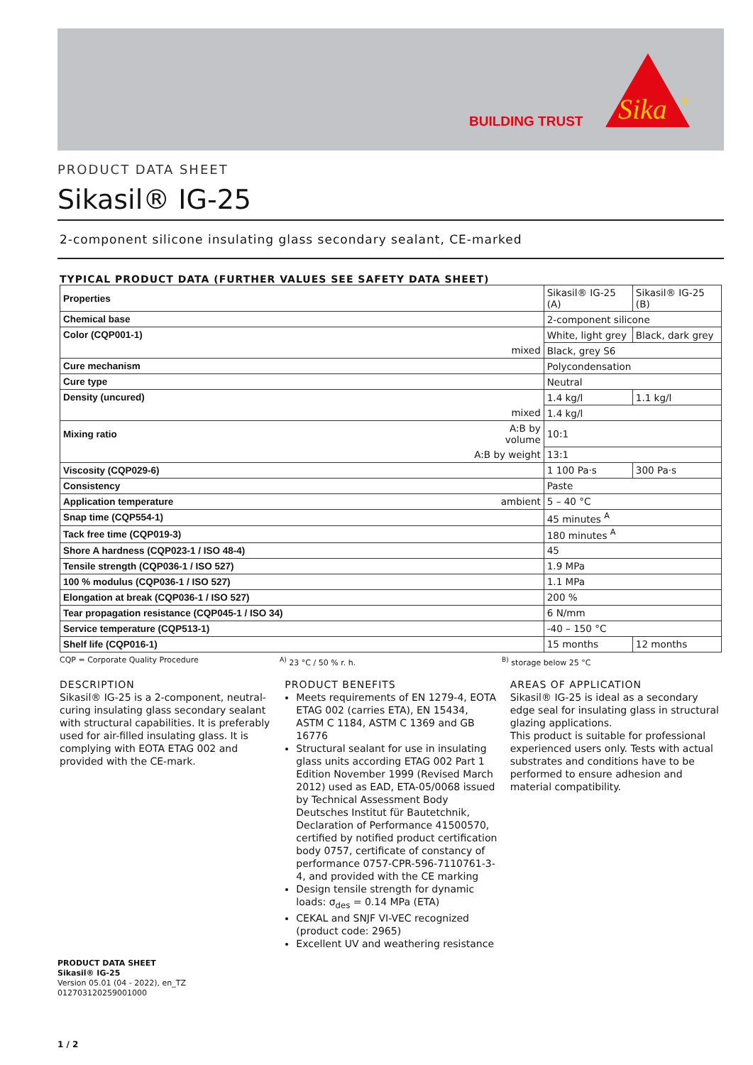BUILDING TRUST
Sika
®
PRODUCT DATA SHEET
Sikasil® IG-25
2-component silicone insulating glass secondary sealant, CE-marked
TYPICAL PRODUCT DATA (FURTHER VALUES SEE SAFETY DATA SHEET)
| Properties | | Sikasil® IG-25 (A) | Sikasil® IG-25 (B) |
| Chemical base | | 2-component silicone | |
| Color (CQP001-1) | | White, light grey | Black, dark grey |
| mixed | | Black, grey S6 | |
| Cure mechanism | | Polycondensation | |
| Cure type | | Neutral | |
| Density (uncured) | | 1.4 kg/l | 1.1 kg/l |
| mixed | | 1.4 kg/l | |
| Mixing ratio | A:B by volume | 10:1 | |
| | A:B by weight | 13:1 | |
| Viscosity (CQP029-6) | | 1 100 Pa·s | 300 Pa·s |
| Consistency | | Paste | |
| Application temperature | ambient | 5 – 40 °C | |
| Snap time (CQP554-1) | | 45 minutes <sup>A</sup> | |
| Tack free time (CQP019-3) | | 180 minutes <sup>A</sup> | |
| Shore A hardness (CQP023-1 / ISO 48-4) | | 45 | |
| Tensile strength (CQP036-1 / ISO 527) | | 1.9 MPa | |
| 100 % modulus (CQP036-1 / ISO 527) | | 1.1 MPa | |
| Elongation at break (CQP036-1 / ISO 527) | | 200 % | |
| Tear propagation resistance (CQP045-1 / ISO 34) | | 6 N/mm | |
| Service temperature (CQP513-1) | | -40 – 150 °C | |
| Shelf life (CQP016-1) | | 15 months | 12 months |
CQP = Corporate Quality Procedure <sup>A)</sup> 23 °C / 50 % r. h. <sup>B)</sup> storage below 25 °C
DESCRIPTION
Sikasil® IG-25 is a 2-component, neutral-curing insulating glass secondary sealant with structural capabilities. It is preferably used for air-filled insulating glass. It is complying with EOTA ETAG 002 and provided with the CE-mark.
PRODUCT BENEFITS
Meets requirements of EN 1279-4, EOTA ETAG 002 (carries ETA), EN 15434, ASTM C 1184, ASTM C 1369 and GB 16776
Structural sealant for use in insulating glass units according ETAG 002 Part 1 Edition November 1999 (Revised March 2012) used as EAD, ETA-05/0068 issued by Technical Assessment Body Deutsches Institut für Bautetchnik, Declaration of Performance 41500570, certified by notified product certification body 0757, certificate of constancy of performance 0757-CPR-596-7110761-3-4, and provided with the CE marking
Design tensile strength for dynamic loads: σ<sub>des</sub> = 0.14 MPa (ETA)
CEKAL and SNJF VI-VEC recognized (product code: 2965)
Excellent UV and weathering resistance
AREAS OF APPLICATION
Sikasil® IG-25 is ideal as a secondary edge seal for insulating glass in structural glazing applications.
This product is suitable for professional experienced users only. Tests with actual substrates and conditions have to be performed to ensure adhesion and material compatibility.
PRODUCT DATA SHEET
Sikasil® IG-25
Version 05.01 (04 - 2022), en_TZ
012703120259001000
1 / 2